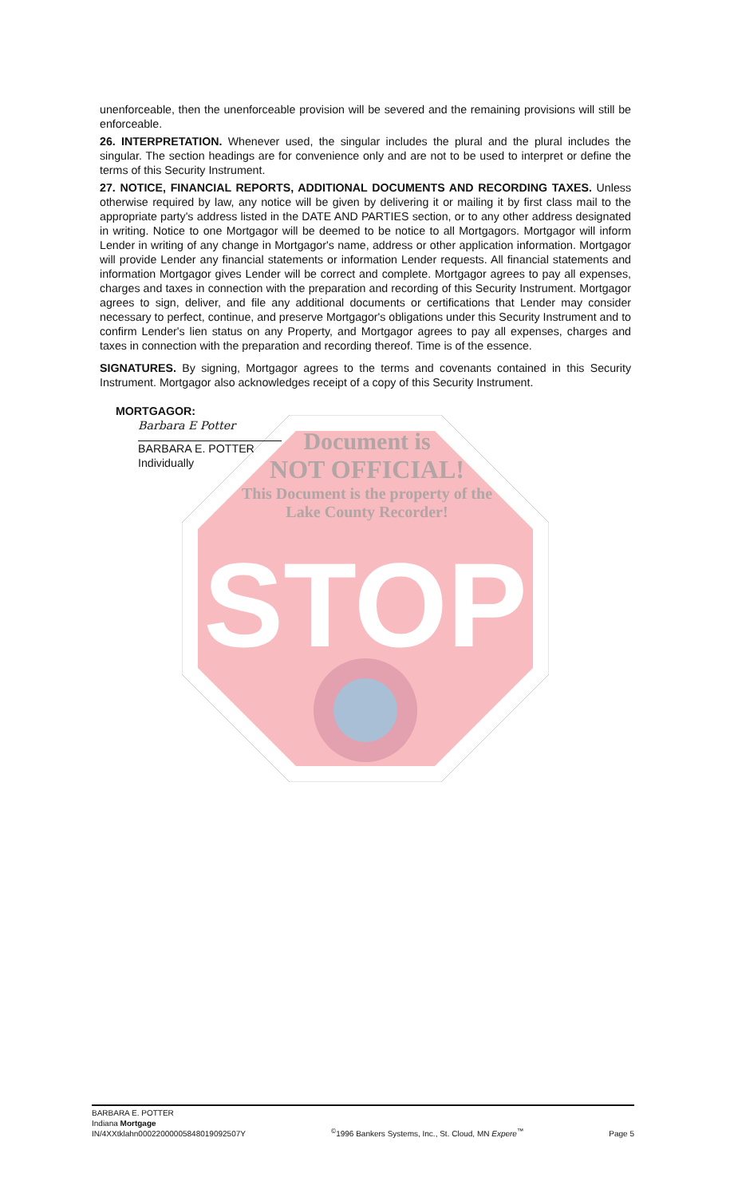STOP
Document is
NOT OFFICIAL!
This Document is the property of the Lake County Recorder!
unenforceable, then the unenforceable provision will be severed and the remaining provisions will still be enforceable.
26. INTERPRETATION. Whenever used, the singular includes the plural and the plural includes the singular. The section headings are for convenience only and are not to be used to interpret or define the terms of this Security Instrument.
27. NOTICE, FINANCIAL REPORTS, ADDITIONAL DOCUMENTS AND RECORDING TAXES. Unless otherwise required by law, any notice will be given by delivering it or mailing it by first class mail to the appropriate party's address listed in the DATE AND PARTIES section, or to any other address designated in writing. Notice to one Mortgagor will be deemed to be notice to all Mortgagors. Mortgagor will inform Lender in writing of any change in Mortgagor's name, address or other application information. Mortgagor will provide Lender any financial statements or information Lender requests. All financial statements and information Mortgagor gives Lender will be correct and complete. Mortgagor agrees to pay all expenses, charges and taxes in connection with the preparation and recording of this Security Instrument. Mortgagor agrees to sign, deliver, and file any additional documents or certifications that Lender may consider necessary to perfect, continue, and preserve Mortgagor's obligations under this Security Instrument and to confirm Lender's lien status on any Property, and Mortgagor agrees to pay all expenses, charges and taxes in connection with the preparation and recording thereof. Time is of the essence.
SIGNATURES. By signing, Mortgagor agrees to the terms and covenants contained in this Security Instrument. Mortgagor also acknowledges receipt of a copy of this Security Instrument.
MORTGAGOR:
Barbara E Potter
BARBARA E. POTTER
Individually
BARBARA E. POTTER
Indiana Mortgage
IN/4XXtklahn00022000005848019092507Y
<sup>©</sup>1996 Bankers Systems, Inc., St. Cloud, MN Expere<sup>™</sup>
Page 5